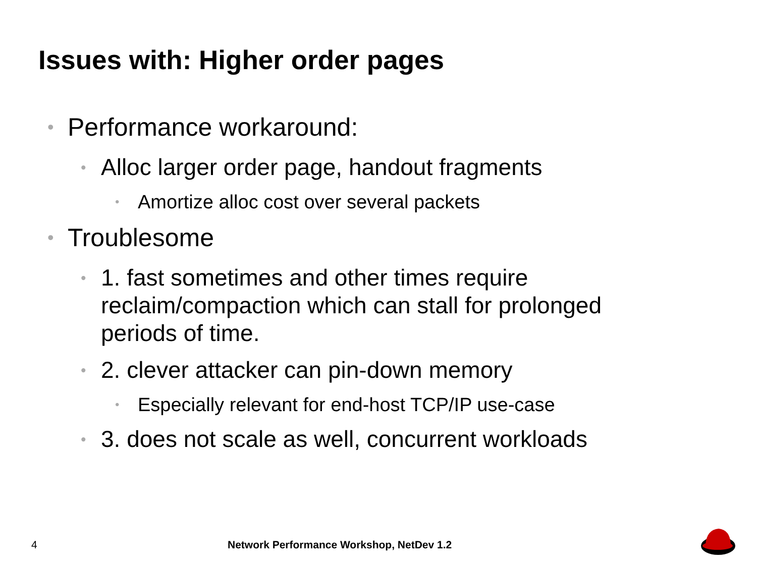Issues with: Higher order pages
• Performance workaround:
• Alloc larger order page, handout fragments
• Amortize alloc cost over several packets
• Troublesome
• 1. fast sometimes and other times require reclaim/compaction which can stall for prolonged periods of time.
• 2. clever attacker can pin-down memory
• Especially relevant for end-host TCP/IP use-case
• 3. does not scale as well, concurrent workloads
4
Network Performance Workshop, NetDev 1.2